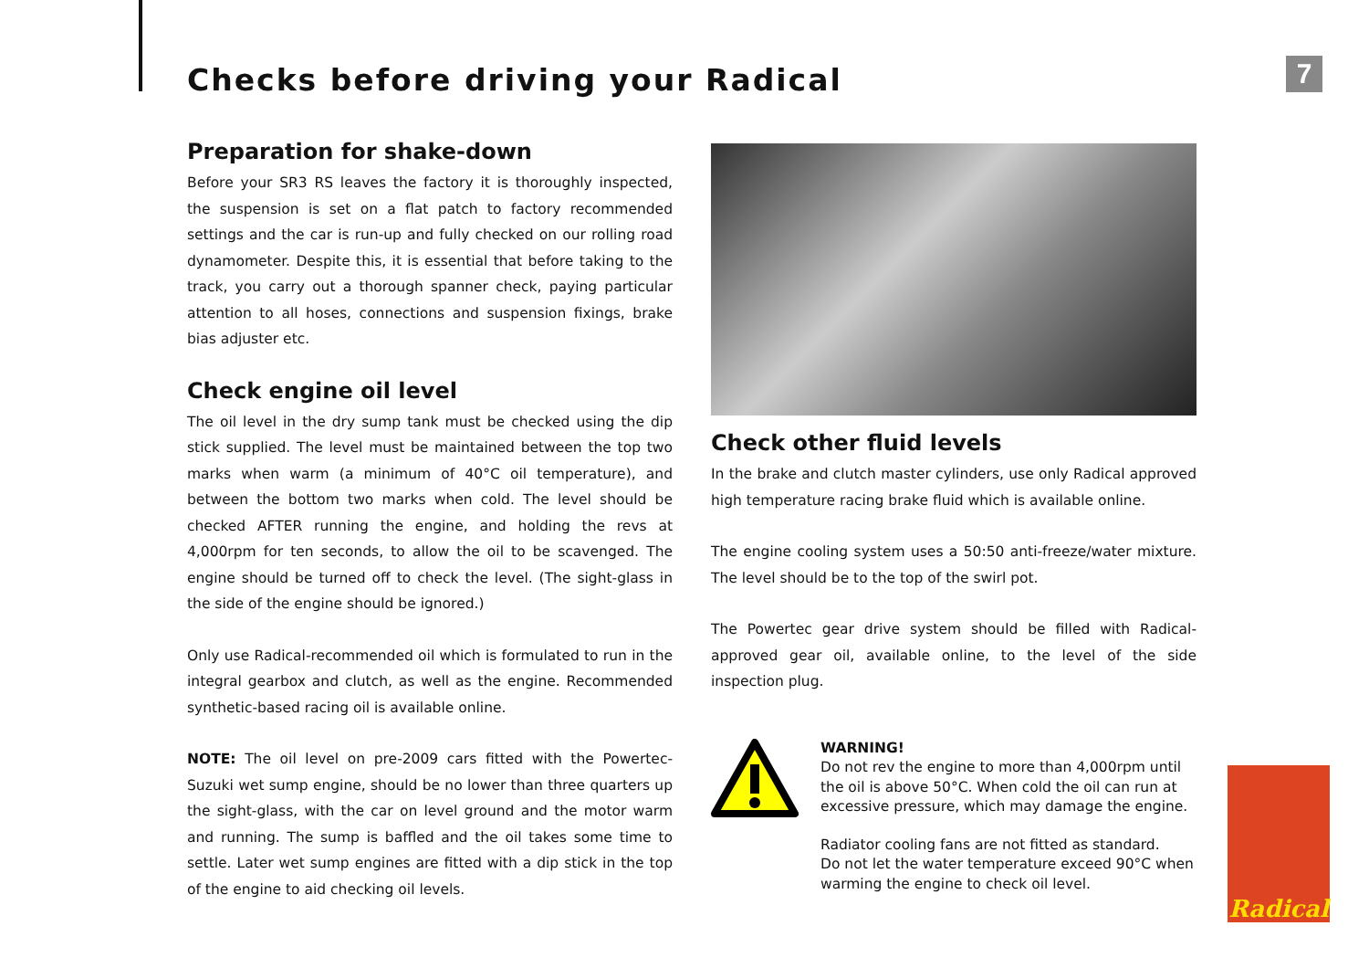Checks before driving your Radical
7
Preparation for shake-down
Before your SR3 RS leaves the factory it is thoroughly inspected, the suspension is set on a flat patch to factory recommended settings and the car is run-up and fully checked on our rolling road dynamometer. Despite this, it is essential that before taking to the track, you carry out a thorough spanner check, paying particular attention to all hoses, connections and suspension fixings, brake bias adjuster etc.
Check engine oil level
The oil level in the dry sump tank must be checked using the dip stick supplied. The level must be maintained between the top two marks when warm (a minimum of 40°C oil temperature), and between the bottom two marks when cold. The level should be checked AFTER running the engine, and holding the revs at 4,000rpm for ten seconds, to allow the oil to be scavenged. The engine should be turned off to check the level. (The sight-glass in the side of the engine should be ignored.)
Only use Radical-recommended oil which is formulated to run in the integral gearbox and clutch, as well as the engine. Recommended synthetic-based racing oil is available online.
NOTE: The oil level on pre-2009 cars fitted with the Powertec-Suzuki wet sump engine, should be no lower than three quarters up the sight-glass, with the car on level ground and the motor warm and running. The sump is baffled and the oil takes some time to settle. Later wet sump engines are fitted with a dip stick in the top of the engine to aid checking oil levels.
Check other fluid levels
In the brake and clutch master cylinders, use only Radical approved high temperature racing brake fluid which is available online.
The engine cooling system uses a 50:50 anti-freeze/water mixture. The level should be to the top of the swirl pot.
The Powertec gear drive system should be filled with Radical-approved gear oil, available online, to the level of the side inspection plug.
WARNING!
Do not rev the engine to more than 4,000rpm until the oil is above 50°C. When cold the oil can run at excessive pressure, which may damage the engine.
Radiator cooling fans are not fitted as standard.
Do not let the water temperature exceed 90°C when warming the engine to check oil level.
Radical